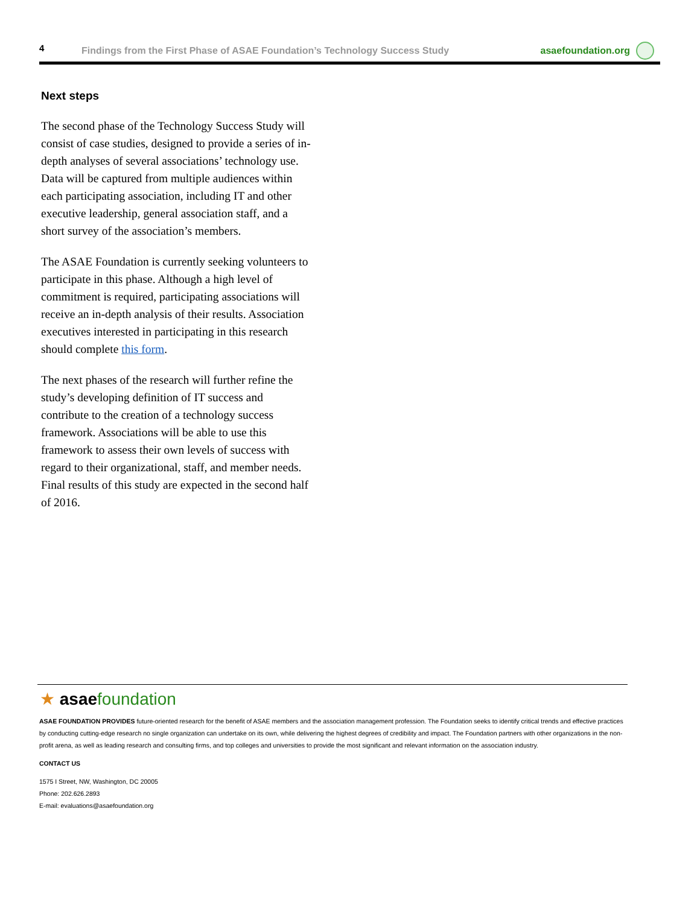4
Findings from the First Phase of ASAE Foundation’s Technology Success Study
asaefoundation.org
Next steps
The second phase of the Technology Success Study will consist of case studies, designed to provide a series of in-depth analyses of several associations’ technology use. Data will be captured from multiple audiences within each participating association, including IT and other executive leadership, general association staff, and a short survey of the association’s members.
The ASAE Foundation is currently seeking volunteers to participate in this phase. Although a high level of commitment is required, participating associations will receive an in-depth analysis of their results. Association executives interested in participating in this research should complete this form.
The next phases of the research will further refine the study’s developing definition of IT success and contribute to the creation of a technology success framework. Associations will be able to use this framework to assess their own levels of success with regard to their organizational, staff, and member needs. Final results of this study are expected in the second half of 2016.
★ asaefoundation
ASAE FOUNDATION PROVIDES future-oriented research for the benefit of ASAE members and the association management profession. The Foundation seeks to identify critical trends and effective practices by conducting cutting-edge research no single organization can undertake on its own, while delivering the highest degrees of credibility and impact. The Foundation partners with other organizations in the non-profit arena, as well as leading research and consulting firms, and top colleges and universities to provide the most significant and relevant information on the association industry.
CONTACT US
1575 I Street, NW, Washington, DC 20005
Phone: 202.626.2893
E-mail: evaluations@asaefoundation.org